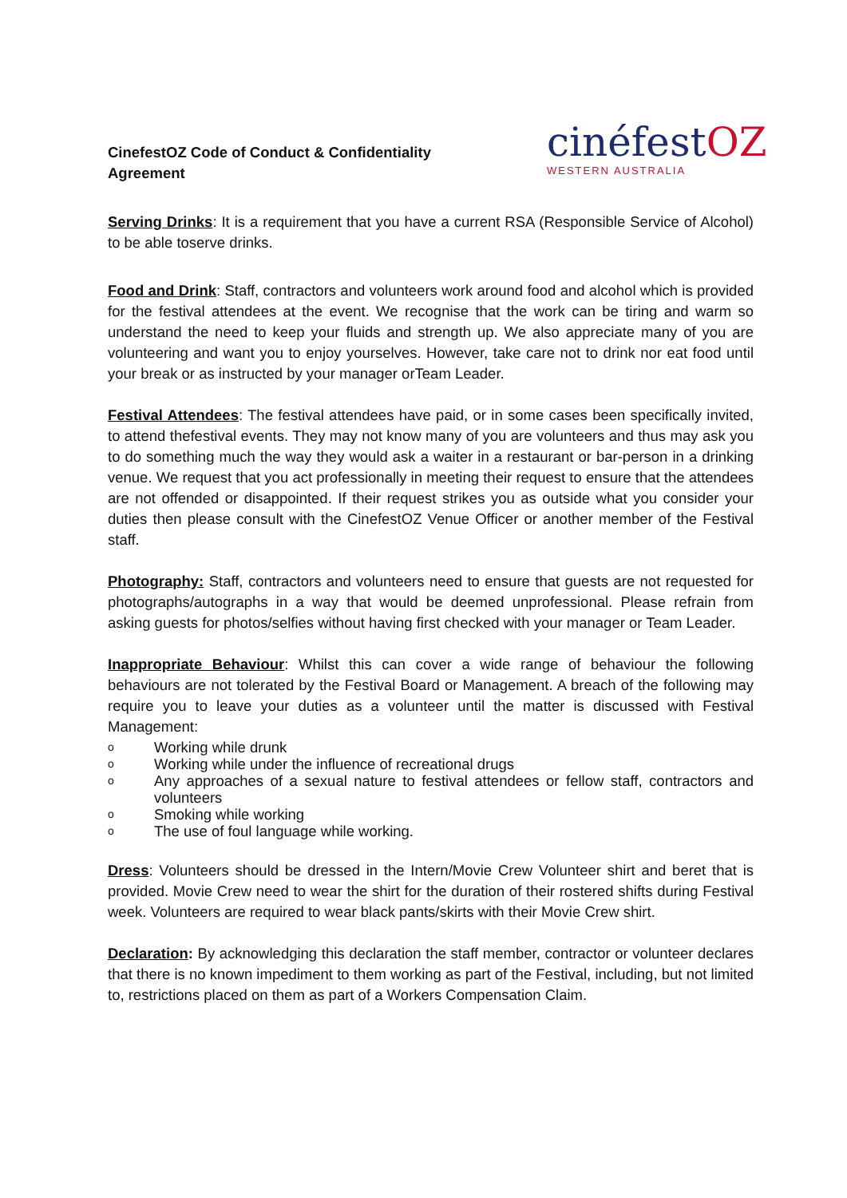CinefestOZ Code of Conduct & Confidentiality Agreement
cinéfestOZ
WESTERN AUSTRALIA
Serving Drinks: It is a requirement that you have a current RSA (Responsible Service of Alcohol) to be able toserve drinks.
Food and Drink: Staff, contractors and volunteers work around food and alcohol which is provided for the festival attendees at the event. We recognise that the work can be tiring and warm so understand the need to keep your fluids and strength up. We also appreciate many of you are volunteering and want you to enjoy yourselves. However, take care not to drink nor eat food until your break or as instructed by your manager orTeam Leader.
Festival Attendees: The festival attendees have paid, or in some cases been specifically invited, to attend thefestival events. They may not know many of you are volunteers and thus may ask you to do something much the way they would ask a waiter in a restaurant or bar-person in a drinking venue. We request that you act professionally in meeting their request to ensure that the attendees are not offended or disappointed. If their request strikes you as outside what you consider your duties then please consult with the CinefestOZ Venue Officer or another member of the Festival staff.
Photography: Staff, contractors and volunteers need to ensure that guests are not requested for photographs/autographs in a way that would be deemed unprofessional. Please refrain from asking guests for photos/selfies without having first checked with your manager or Team Leader.
Inappropriate Behaviour: Whilst this can cover a wide range of behaviour the following behaviours are not tolerated by the Festival Board or Management. A breach of the following may require you to leave your duties as a volunteer until the matter is discussed with Festival Management:
o Working while drunk
o Working while under the influence of recreational drugs
o Any approaches of a sexual nature to festival attendees or fellow staff, contractors and volunteers
o Smoking while working
o The use of foul language while working.
Dress: Volunteers should be dressed in the Intern/Movie Crew Volunteer shirt and beret that is provided. Movie Crew need to wear the shirt for the duration of their rostered shifts during Festival week. Volunteers are required to wear black pants/skirts with their Movie Crew shirt.
Declaration: By acknowledging this declaration the staff member, contractor or volunteer declares that there is no known impediment to them working as part of the Festival, including, but not limited to, restrictions placed on them as part of a Workers Compensation Claim.